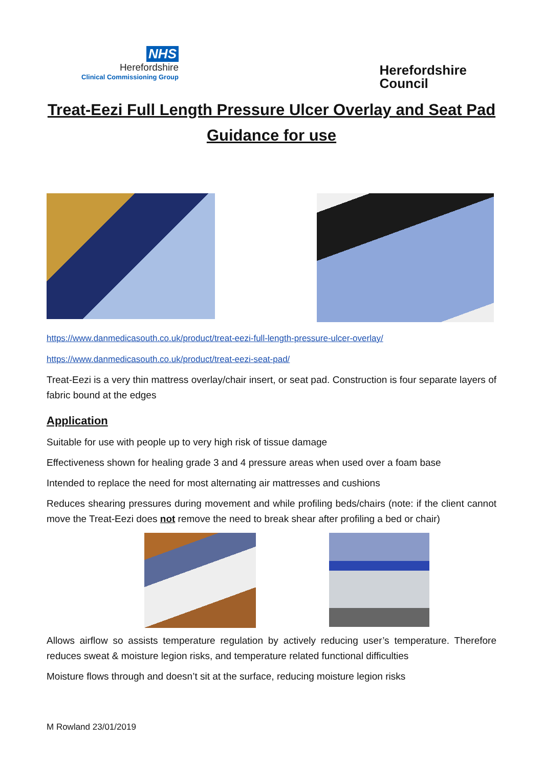NHS
Herefordshire
Clinical Commissioning Group
Herefordshire
Council
Treat-Eezi Full Length Pressure Ulcer Overlay and Seat Pad
Guidance for use
https://www.danmedicasouth.co.uk/product/treat-eezi-full-length-pressure-ulcer-overlay/
https://www.danmedicasouth.co.uk/product/treat-eezi-seat-pad/
Treat-Eezi is a very thin mattress overlay/chair insert, or seat pad. Construction is four separate layers of fabric bound at the edges
Application
Suitable for use with people up to very high risk of tissue damage
Effectiveness shown for healing grade 3 and 4 pressure areas when used over a foam base
Intended to replace the need for most alternating air mattresses and cushions
Reduces shearing pressures during movement and while profiling beds/chairs (note: if the client cannot move the Treat-Eezi does not remove the need to break shear after profiling a bed or chair)
Allows airflow so assists temperature regulation by actively reducing user’s temperature. Therefore reduces sweat & moisture legion risks, and temperature related functional difficulties
Moisture flows through and doesn’t sit at the surface, reducing moisture legion risks
M Rowland 23/01/2019